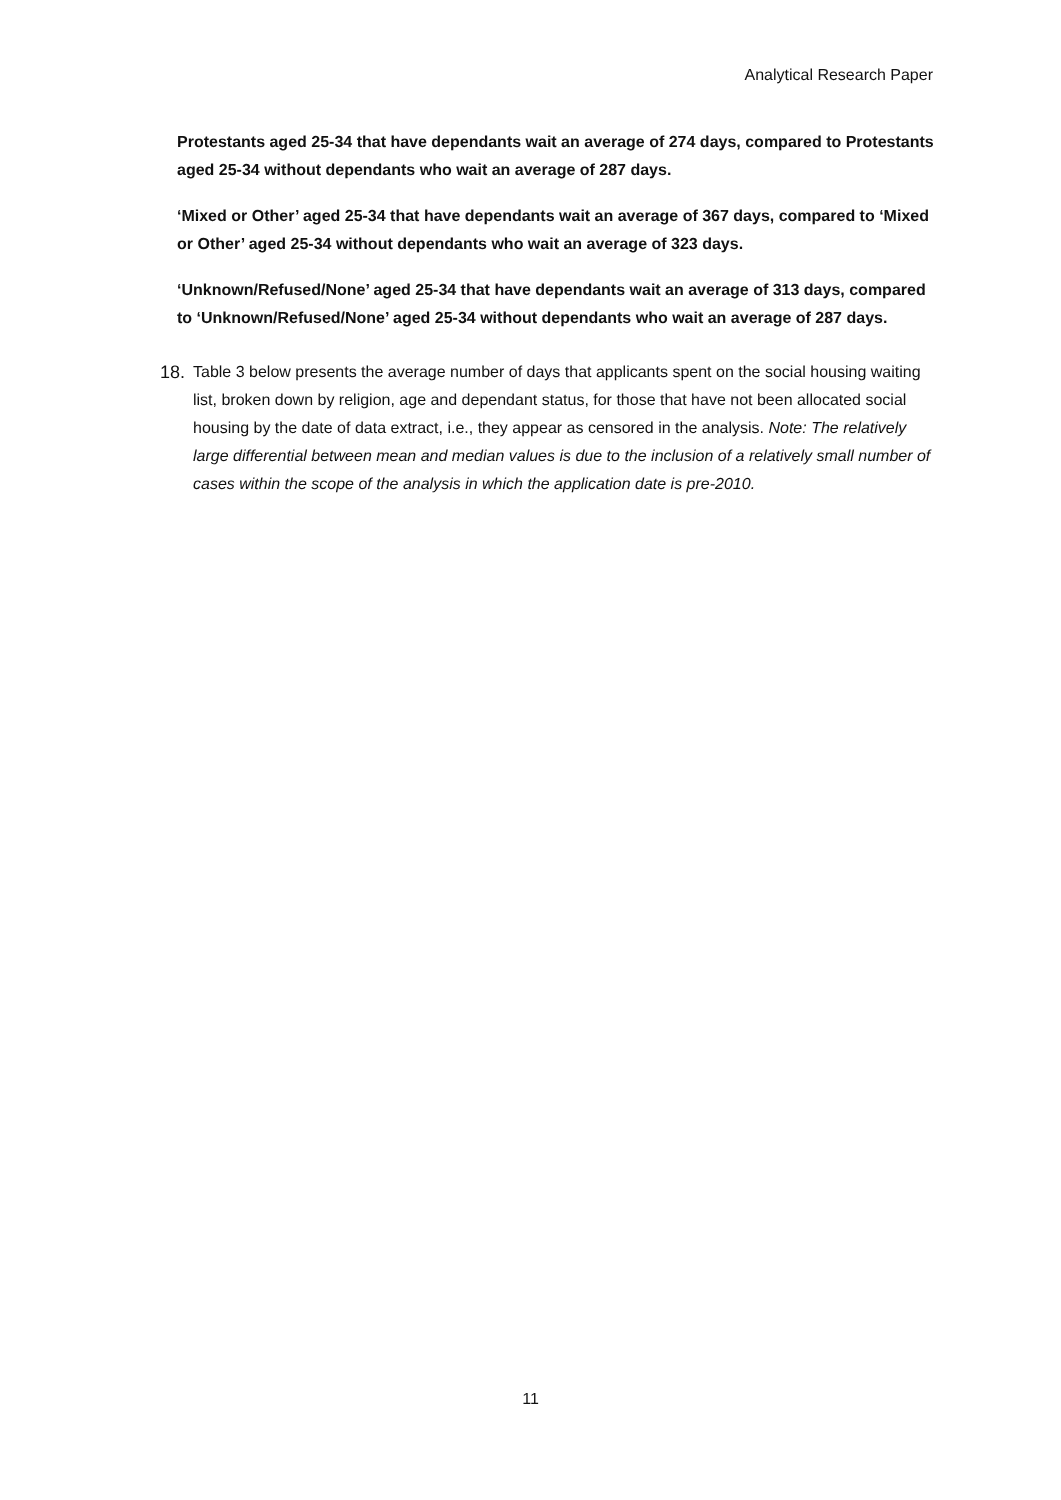Analytical Research Paper
Protestants aged 25-34 that have dependants wait an average of 274 days, compared to Protestants aged 25-34 without dependants who wait an average of 287 days.
‘Mixed or Other’ aged 25-34 that have dependants wait an average of 367 days, compared to ‘Mixed or Other’ aged 25-34 without dependants who wait an average of 323 days.
‘Unknown/Refused/None’ aged 25-34 that have dependants wait an average of 313 days, compared to ‘Unknown/Refused/None’ aged 25-34 without dependants who wait an average of 287 days.
18. Table 3 below presents the average number of days that applicants spent on the social housing waiting list, broken down by religion, age and dependant status, for those that have not been allocated social housing by the date of data extract, i.e., they appear as censored in the analysis. Note: The relatively large differential between mean and median values is due to the inclusion of a relatively small number of cases within the scope of the analysis in which the application date is pre-2010.
11